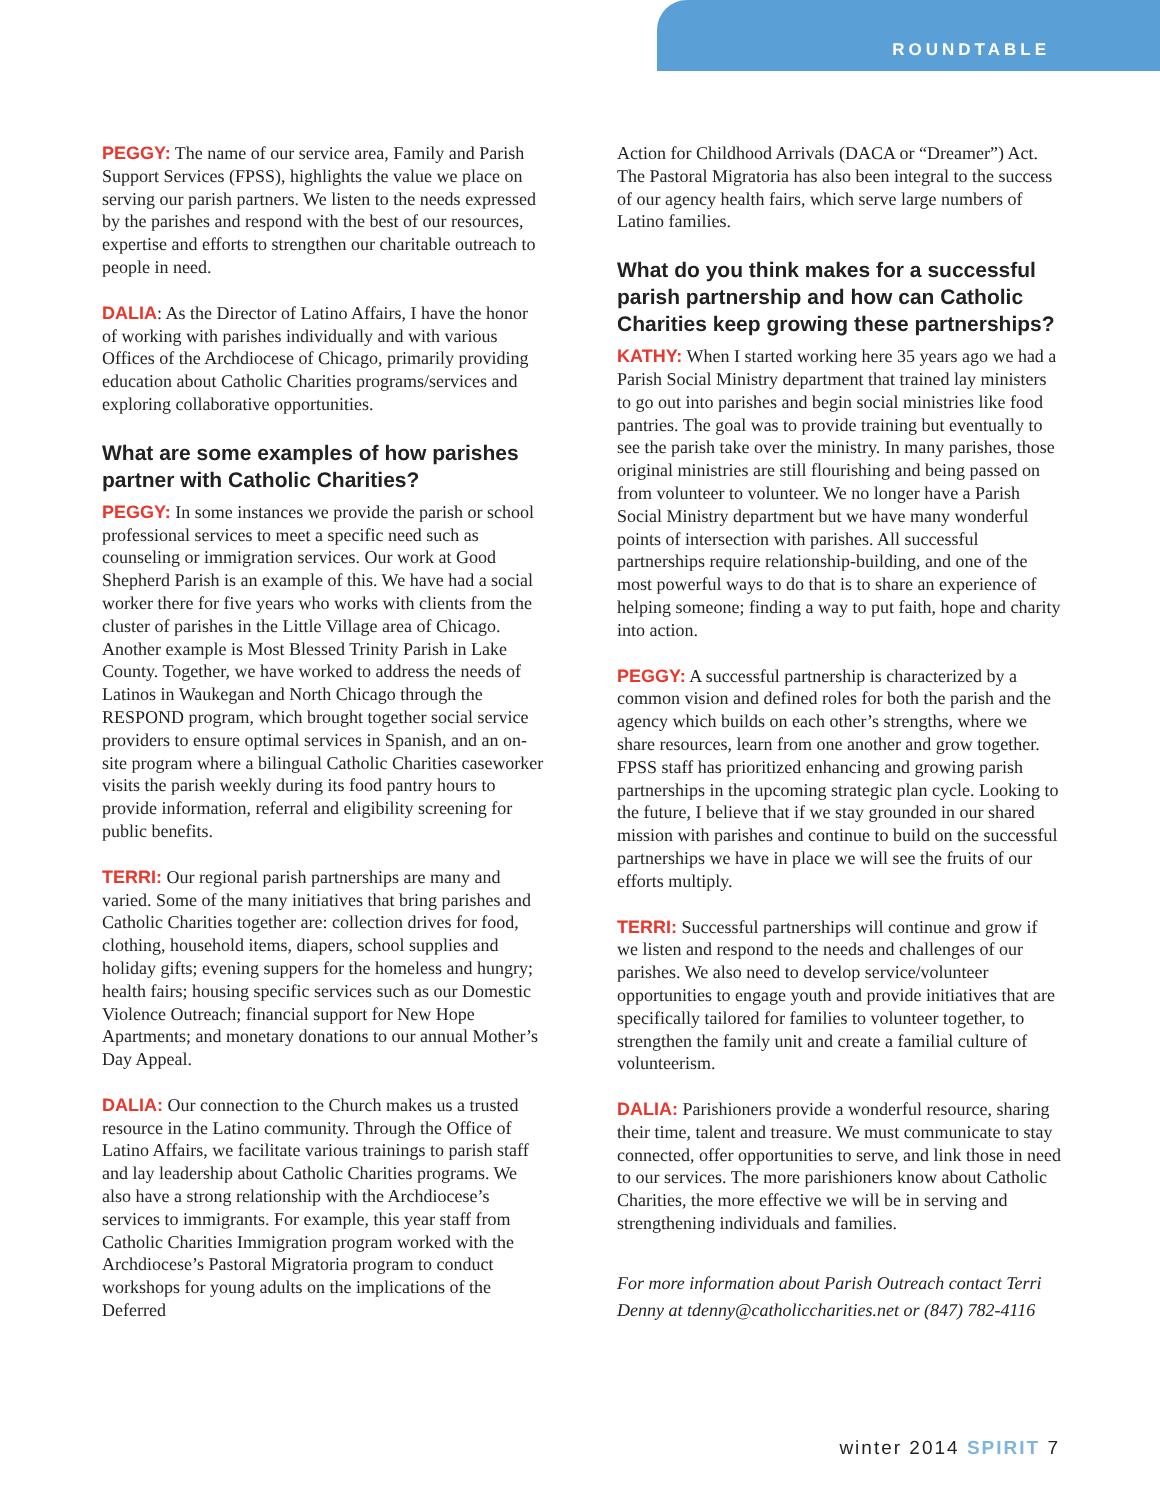ROUNDTABLE
PEGGY: The name of our service area, Family and Parish Support Services (FPSS), highlights the value we place on serving our parish partners. We listen to the needs expressed by the parishes and respond with the best of our resources, expertise and efforts to strengthen our charitable outreach to people in need.
DALIA: As the Director of Latino Affairs, I have the honor of working with parishes individually and with various Offices of the Archdiocese of Chicago, primarily providing education about Catholic Charities programs/services and exploring collaborative opportunities.
What are some examples of how parishes partner with Catholic Charities?
PEGGY: In some instances we provide the parish or school professional services to meet a specific need such as counseling or immigration services. Our work at Good Shepherd Parish is an example of this. We have had a social worker there for five years who works with clients from the cluster of parishes in the Little Village area of Chicago. Another example is Most Blessed Trinity Parish in Lake County. Together, we have worked to address the needs of Latinos in Waukegan and North Chicago through the RESPOND program, which brought together social service providers to ensure optimal services in Spanish, and an on-site program where a bilingual Catholic Charities caseworker visits the parish weekly during its food pantry hours to provide information, referral and eligibility screening for public benefits.
TERRI: Our regional parish partnerships are many and varied. Some of the many initiatives that bring parishes and Catholic Charities together are: collection drives for food, clothing, household items, diapers, school supplies and holiday gifts; evening suppers for the homeless and hungry; health fairs; housing specific services such as our Domestic Violence Outreach; financial support for New Hope Apartments; and monetary donations to our annual Mother’s Day Appeal.
DALIA: Our connection to the Church makes us a trusted resource in the Latino community. Through the Office of Latino Affairs, we facilitate various trainings to parish staff and lay leadership about Catholic Charities programs. We also have a strong relationship with the Archdiocese’s services to immigrants. For example, this year staff from Catholic Charities Immigration program worked with the Archdiocese’s Pastoral Migratoria program to conduct workshops for young adults on the implications of the Deferred
Action for Childhood Arrivals (DACA or “Dreamer”) Act. The Pastoral Migratoria has also been integral to the success of our agency health fairs, which serve large numbers of Latino families.
What do you think makes for a successful parish partnership and how can Catholic Charities keep growing these partnerships?
KATHY: When I started working here 35 years ago we had a Parish Social Ministry department that trained lay ministers to go out into parishes and begin social ministries like food pantries. The goal was to provide training but eventually to see the parish take over the ministry. In many parishes, those original ministries are still flourishing and being passed on from volunteer to volunteer. We no longer have a Parish Social Ministry department but we have many wonderful points of intersection with parishes. All successful partnerships require relationship-building, and one of the most powerful ways to do that is to share an experience of helping someone; finding a way to put faith, hope and charity into action.
PEGGY: A successful partnership is characterized by a common vision and defined roles for both the parish and the agency which builds on each other’s strengths, where we share resources, learn from one another and grow together. FPSS staff has prioritized enhancing and growing parish partnerships in the upcoming strategic plan cycle. Looking to the future, I believe that if we stay grounded in our shared mission with parishes and continue to build on the successful partnerships we have in place we will see the fruits of our efforts multiply.
TERRI: Successful partnerships will continue and grow if we listen and respond to the needs and challenges of our parishes. We also need to develop service/volunteer opportunities to engage youth and provide initiatives that are specifically tailored for families to volunteer together, to strengthen the family unit and create a familial culture of volunteerism.
DALIA: Parishioners provide a wonderful resource, sharing their time, talent and treasure. We must communicate to stay connected, offer opportunities to serve, and link those in need to our services. The more parishioners know about Catholic Charities, the more effective we will be in serving and strengthening individuals and families.
For more information about Parish Outreach contact Terri Denny at tdenny@catholiccharities.net or (847) 782-4116
winter 2014 SPIRIT 7